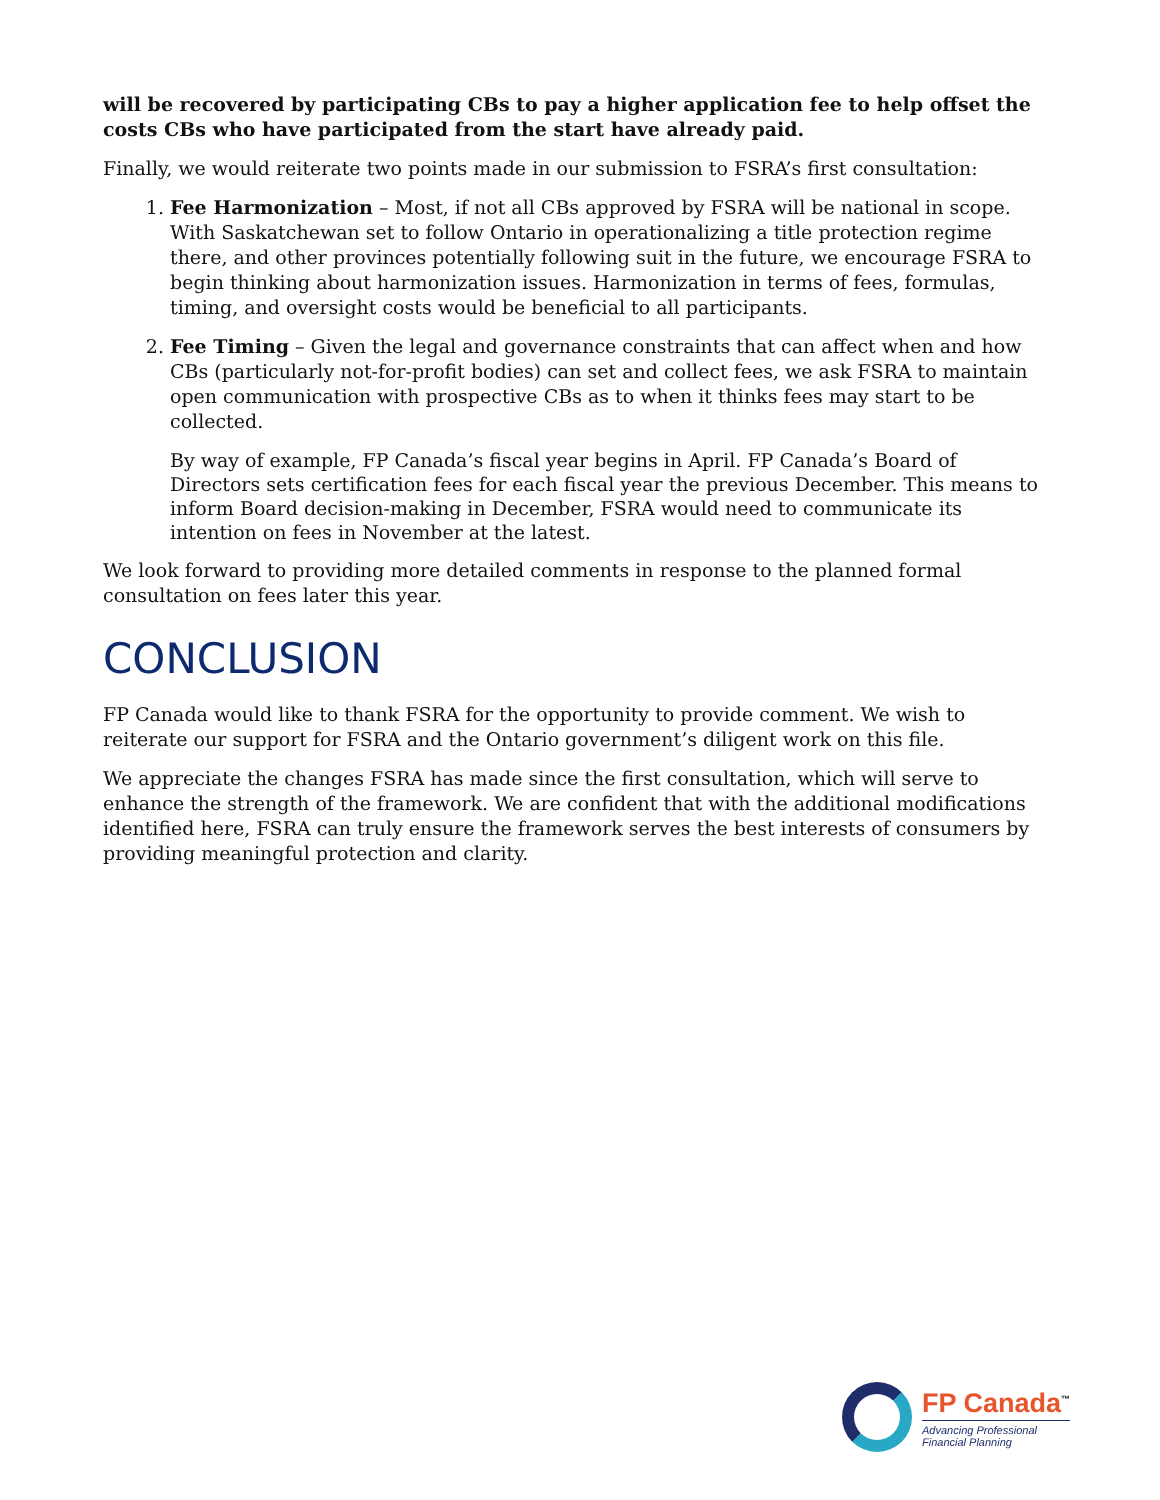will be recovered by participating CBs to pay a higher application fee to help offset the costs CBs who have participated from the start have already paid.
Finally, we would reiterate two points made in our submission to FSRA’s first consultation:
1. Fee Harmonization – Most, if not all CBs approved by FSRA will be national in scope. With Saskatchewan set to follow Ontario in operationalizing a title protection regime there, and other provinces potentially following suit in the future, we encourage FSRA to begin thinking about harmonization issues. Harmonization in terms of fees, formulas, timing, and oversight costs would be beneficial to all participants.
2. Fee Timing – Given the legal and governance constraints that can affect when and how CBs (particularly not-for-profit bodies) can set and collect fees, we ask FSRA to maintain open communication with prospective CBs as to when it thinks fees may start to be collected.
By way of example, FP Canada’s fiscal year begins in April. FP Canada’s Board of Directors sets certification fees for each fiscal year the previous December. This means to inform Board decision-making in December, FSRA would need to communicate its intention on fees in November at the latest.
We look forward to providing more detailed comments in response to the planned formal consultation on fees later this year.
CONCLUSION
FP Canada would like to thank FSRA for the opportunity to provide comment. We wish to reiterate our support for FSRA and the Ontario government’s diligent work on this file.
We appreciate the changes FSRA has made since the first consultation, which will serve to enhance the strength of the framework. We are confident that with the additional modifications identified here, FSRA can truly ensure the framework serves the best interests of consumers by providing meaningful protection and clarity.
FP Canada<sup>™</sup>
Advancing Professional
Financial Planning